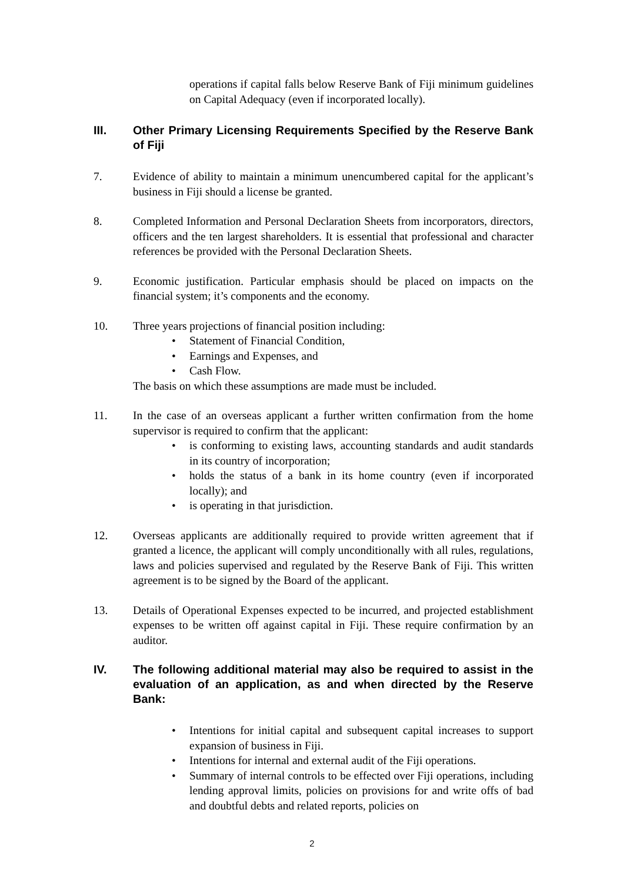operations if capital falls below Reserve Bank of Fiji minimum guidelines on Capital Adequacy (even if incorporated locally).
III. Other Primary Licensing Requirements Specified by the Reserve Bank of Fiji
7. Evidence of ability to maintain a minimum unencumbered capital for the applicant’s business in Fiji should a license be granted.
8. Completed Information and Personal Declaration Sheets from incorporators, directors, officers and the ten largest shareholders. It is essential that professional and character references be provided with the Personal Declaration Sheets.
9. Economic justification. Particular emphasis should be placed on impacts on the financial system; it’s components and the economy.
10. Three years projections of financial position including:
• Statement of Financial Condition,
• Earnings and Expenses, and
• Cash Flow.
The basis on which these assumptions are made must be included.
11. In the case of an overseas applicant a further written confirmation from the home supervisor is required to confirm that the applicant:
• is conforming to existing laws, accounting standards and audit standards in its country of incorporation;
• holds the status of a bank in its home country (even if incorporated locally); and
• is operating in that jurisdiction.
12. Overseas applicants are additionally required to provide written agreement that if granted a licence, the applicant will comply unconditionally with all rules, regulations, laws and policies supervised and regulated by the Reserve Bank of Fiji. This written agreement is to be signed by the Board of the applicant.
13. Details of Operational Expenses expected to be incurred, and projected establishment expenses to be written off against capital in Fiji. These require confirmation by an auditor.
IV. The following additional material may also be required to assist in the evaluation of an application, as and when directed by the Reserve Bank:
• Intentions for initial capital and subsequent capital increases to support expansion of business in Fiji.
• Intentions for internal and external audit of the Fiji operations.
• Summary of internal controls to be effected over Fiji operations, including lending approval limits, policies on provisions for and write offs of bad and doubtful debts and related reports, policies on
2